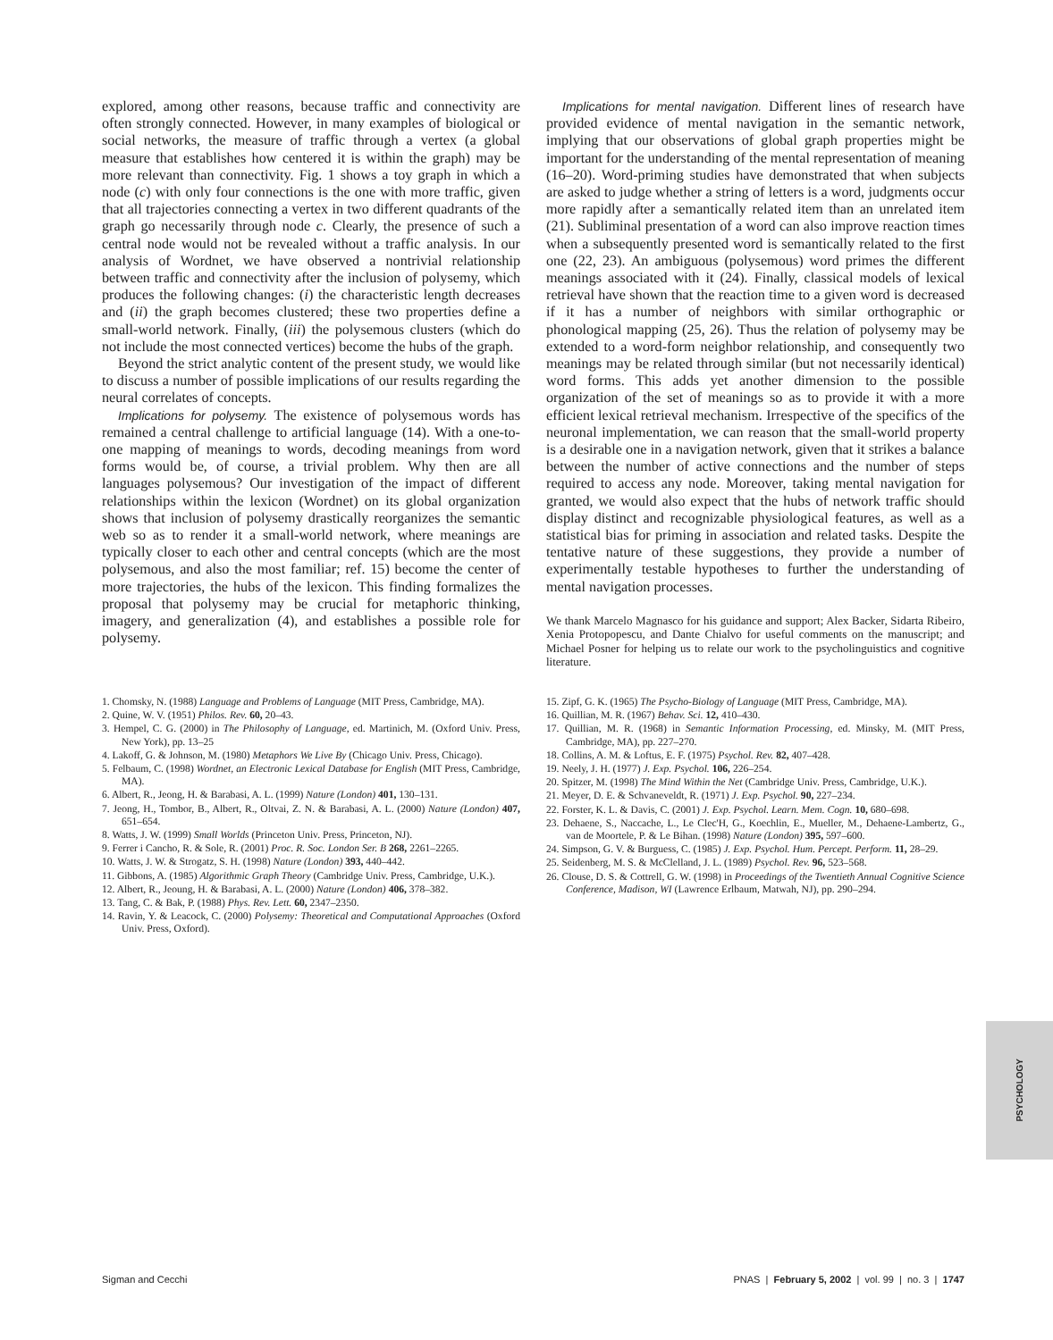explored, among other reasons, because traffic and connectivity are often strongly connected. However, in many examples of biological or social networks, the measure of traffic through a vertex (a global measure that establishes how centered it is within the graph) may be more relevant than connectivity. Fig. 1 shows a toy graph in which a node (c) with only four connections is the one with more traffic, given that all trajectories connecting a vertex in two different quadrants of the graph go necessarily through node c. Clearly, the presence of such a central node would not be revealed without a traffic analysis. In our analysis of Wordnet, we have observed a nontrivial relationship between traffic and connectivity after the inclusion of polysemy, which produces the following changes: (i) the characteristic length decreases and (ii) the graph becomes clustered; these two properties define a small-world network. Finally, (iii) the polysemous clusters (which do not include the most connected vertices) become the hubs of the graph.
Beyond the strict analytic content of the present study, we would like to discuss a number of possible implications of our results regarding the neural correlates of concepts.
Implications for polysemy. The existence of polysemous words has remained a central challenge to artificial language (14). With a one-to-one mapping of meanings to words, decoding meanings from word forms would be, of course, a trivial problem. Why then are all languages polysemous? Our investigation of the impact of different relationships within the lexicon (Wordnet) on its global organization shows that inclusion of polysemy drastically reorganizes the semantic web so as to render it a small-world network, where meanings are typically closer to each other and central concepts (which are the most polysemous, and also the most familiar; ref. 15) become the center of more trajectories, the hubs of the lexicon. This finding formalizes the proposal that polysemy may be crucial for metaphoric thinking, imagery, and generalization (4), and establishes a possible role for polysemy.
Implications for mental navigation. Different lines of research have provided evidence of mental navigation in the semantic network, implying that our observations of global graph properties might be important for the understanding of the mental representation of meaning (16–20). Word-priming studies have demonstrated that when subjects are asked to judge whether a string of letters is a word, judgments occur more rapidly after a semantically related item than an unrelated item (21). Subliminal presentation of a word can also improve reaction times when a subsequently presented word is semantically related to the first one (22, 23). An ambiguous (polysemous) word primes the different meanings associated with it (24). Finally, classical models of lexical retrieval have shown that the reaction time to a given word is decreased if it has a number of neighbors with similar orthographic or phonological mapping (25, 26). Thus the relation of polysemy may be extended to a word-form neighbor relationship, and consequently two meanings may be related through similar (but not necessarily identical) word forms. This adds yet another dimension to the possible organization of the set of meanings so as to provide it with a more efficient lexical retrieval mechanism. Irrespective of the specifics of the neuronal implementation, we can reason that the small-world property is a desirable one in a navigation network, given that it strikes a balance between the number of active connections and the number of steps required to access any node. Moreover, taking mental navigation for granted, we would also expect that the hubs of network traffic should display distinct and recognizable physiological features, as well as a statistical bias for priming in association and related tasks. Despite the tentative nature of these suggestions, they provide a number of experimentally testable hypotheses to further the understanding of mental navigation processes.
We thank Marcelo Magnasco for his guidance and support; Alex Backer, Sidarta Ribeiro, Xenia Protopopescu, and Dante Chialvo for useful comments on the manuscript; and Michael Posner for helping us to relate our work to the psycholinguistics and cognitive literature.
1. Chomsky, N. (1988) Language and Problems of Language (MIT Press, Cambridge, MA).
2. Quine, W. V. (1951) Philos. Rev. 60, 20–43.
3. Hempel, C. G. (2000) in The Philosophy of Language, ed. Martinich, M. (Oxford Univ. Press, New York), pp. 13–25
4. Lakoff, G. & Johnson, M. (1980) Metaphors We Live By (Chicago Univ. Press, Chicago).
5. Felbaum, C. (1998) Wordnet, an Electronic Lexical Database for English (MIT Press, Cambridge, MA).
6. Albert, R., Jeong, H. & Barabasi, A. L. (1999) Nature (London) 401, 130–131.
7. Jeong, H., Tombor, B., Albert, R., Oltvai, Z. N. & Barabasi, A. L. (2000) Nature (London) 407, 651–654.
8. Watts, J. W. (1999) Small Worlds (Princeton Univ. Press, Princeton, NJ).
9. Ferrer i Cancho, R. & Sole, R. (2001) Proc. R. Soc. London Ser. B 268, 2261–2265.
10. Watts, J. W. & Strogatz, S. H. (1998) Nature (London) 393, 440–442.
11. Gibbons, A. (1985) Algorithmic Graph Theory (Cambridge Univ. Press, Cambridge, U.K.).
12. Albert, R., Jeoung, H. & Barabasi, A. L. (2000) Nature (London) 406, 378–382.
13. Tang, C. & Bak, P. (1988) Phys. Rev. Lett. 60, 2347–2350.
14. Ravin, Y. & Leacock, C. (2000) Polysemy: Theoretical and Computational Approaches (Oxford Univ. Press, Oxford).
15. Zipf, G. K. (1965) The Psycho-Biology of Language (MIT Press, Cambridge, MA).
16. Quillian, M. R. (1967) Behav. Sci. 12, 410–430.
17. Quillian, M. R. (1968) in Semantic Information Processing, ed. Minsky, M. (MIT Press, Cambridge, MA), pp. 227–270.
18. Collins, A. M. & Loftus, E. F. (1975) Psychol. Rev. 82, 407–428.
19. Neely, J. H. (1977) J. Exp. Psychol. 106, 226–254.
20. Spitzer, M. (1998) The Mind Within the Net (Cambridge Univ. Press, Cambridge, U.K.).
21. Meyer, D. E. & Schvaneveldt, R. (1971) J. Exp. Psychol. 90, 227–234.
22. Forster, K. L. & Davis, C. (2001) J. Exp. Psychol. Learn. Mem. Cogn. 10, 680–698.
23. Dehaene, S., Naccache, L., Le Clec'H, G., Koechlin, E., Mueller, M., Dehaene-Lambertz, G., van de Moortele, P. & Le Bihan. (1998) Nature (London) 395, 597–600.
24. Simpson, G. V. & Burguess, C. (1985) J. Exp. Psychol. Hum. Percept. Perform. 11, 28–29.
25. Seidenberg, M. S. & McClelland, J. L. (1989) Psychol. Rev. 96, 523–568.
26. Clouse, D. S. & Cottrell, G. W. (1998) in Proceedings of the Twentieth Annual Cognitive Science Conference, Madison, WI (Lawrence Erlbaum, Matwah, NJ), pp. 290–294.
PSYCHOLOGY
Sigman and Cecchi PNAS | February 5, 2002 | vol. 99 | no. 3 | 1747